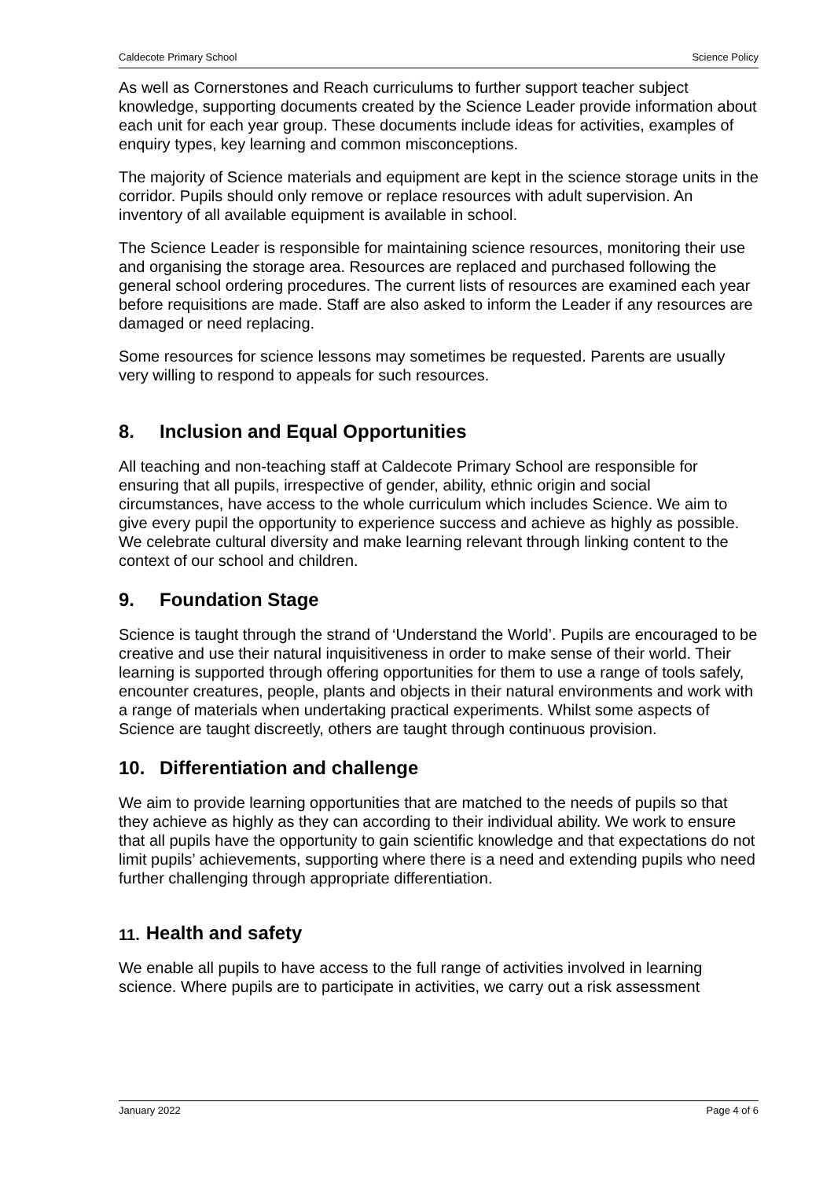Caldecote Primary School Science Policy
As well as Cornerstones and Reach curriculums to further support teacher subject knowledge, supporting documents created by the Science Leader provide information about each unit for each year group. These documents include ideas for activities, examples of enquiry types, key learning and common misconceptions.
The majority of Science materials and equipment are kept in the science storage units in the corridor. Pupils should only remove or replace resources with adult supervision. An inventory of all available equipment is available in school.
The Science Leader is responsible for maintaining science resources, monitoring their use and organising the storage area. Resources are replaced and purchased following the general school ordering procedures. The current lists of resources are examined each year before requisitions are made. Staff are also asked to inform the Leader if any resources are damaged or need replacing.
Some resources for science lessons may sometimes be requested. Parents are usually very willing to respond to appeals for such resources.
8. Inclusion and Equal Opportunities
All teaching and non-teaching staff at Caldecote Primary School are responsible for ensuring that all pupils, irrespective of gender, ability, ethnic origin and social circumstances, have access to the whole curriculum which includes Science. We aim to give every pupil the opportunity to experience success and achieve as highly as possible. We celebrate cultural diversity and make learning relevant through linking content to the context of our school and children.
9. Foundation Stage
Science is taught through the strand of ‘Understand the World’. Pupils are encouraged to be creative and use their natural inquisitiveness in order to make sense of their world. Their learning is supported through offering opportunities for them to use a range of tools safely, encounter creatures, people, plants and objects in their natural environments and work with a range of materials when undertaking practical experiments. Whilst some aspects of Science are taught discreetly, others are taught through continuous provision.
10. Differentiation and challenge
We aim to provide learning opportunities that are matched to the needs of pupils so that they achieve as highly as they can according to their individual ability. We work to ensure that all pupils have the opportunity to gain scientific knowledge and that expectations do not limit pupils’ achievements, supporting where there is a need and extending pupils who need further challenging through appropriate differentiation.
11. Health and safety
We enable all pupils to have access to the full range of activities involved in learning science. Where pupils are to participate in activities, we carry out a risk assessment
January 2022 Page 4 of 6